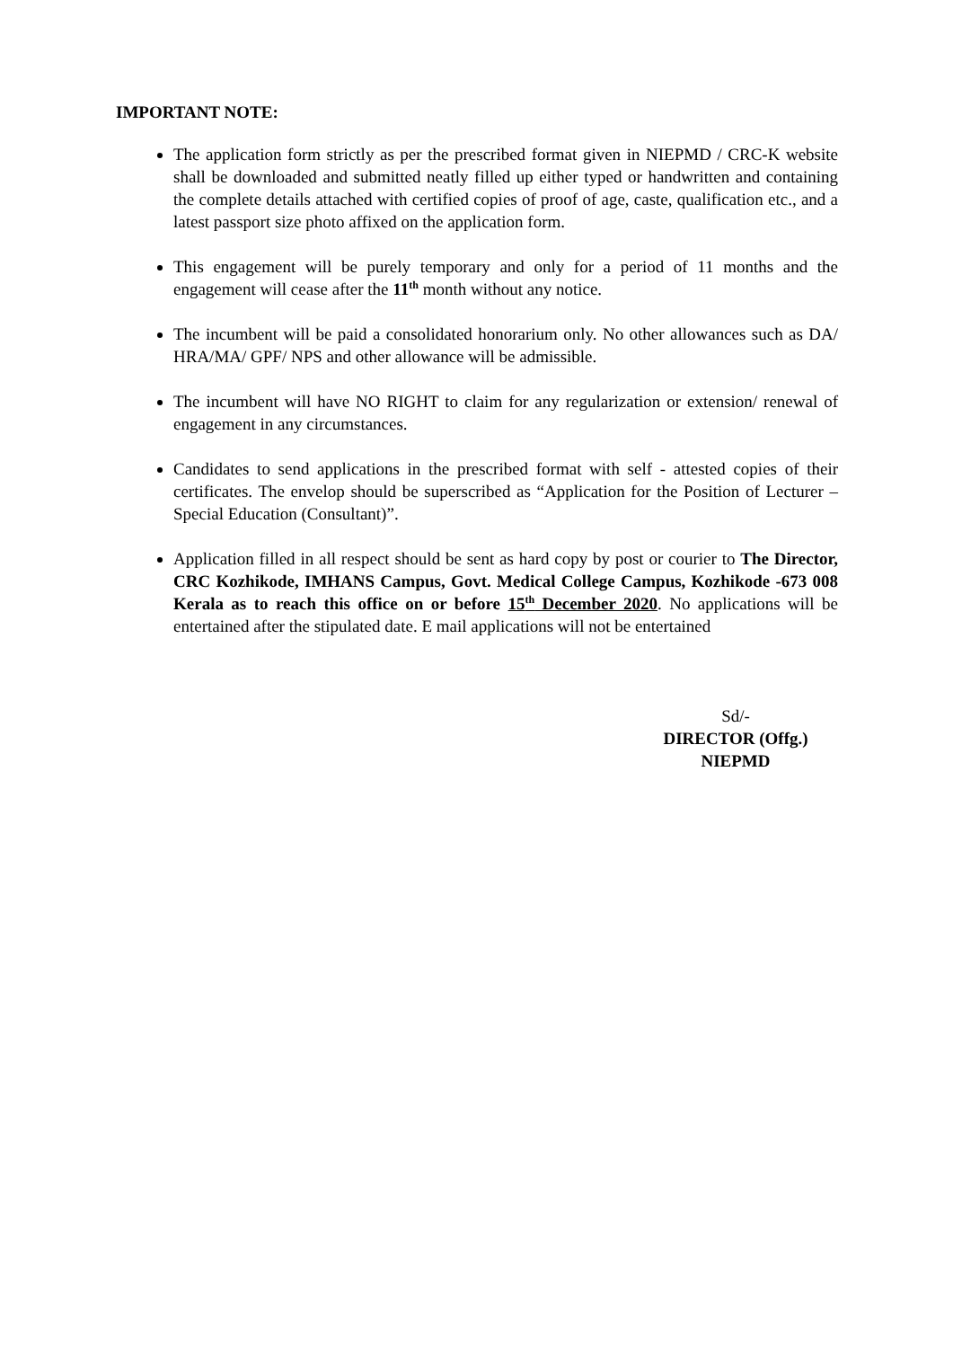IMPORTANT NOTE:
The application form strictly as per the prescribed format given in NIEPMD / CRC-K website shall be downloaded and submitted neatly filled up either typed or handwritten and containing the complete details attached with certified copies of proof of age, caste, qualification etc., and a latest passport size photo affixed on the application form.
This engagement will be purely temporary and only for a period of 11 months and the engagement will cease after the 11<sup>th</sup> month without any notice.
The incumbent will be paid a consolidated honorarium only. No other allowances such as DA/ HRA/MA/ GPF/ NPS and other allowance will be admissible.
The incumbent will have NO RIGHT to claim for any regularization or extension/ renewal of engagement in any circumstances.
Candidates to send applications in the prescribed format with self - attested copies of their certificates. The envelop should be superscribed as “Application for the Position of Lecturer – Special Education (Consultant)”.
Application filled in all respect should be sent as hard copy by post or courier to The Director, CRC Kozhikode, IMHANS Campus, Govt. Medical College Campus, Kozhikode -673 008 Kerala as to reach this office on or before 15<sup>th</sup> December 2020. No applications will be entertained after the stipulated date. E mail applications will not be entertained
Sd/-
DIRECTOR (Offg.)
NIEPMD